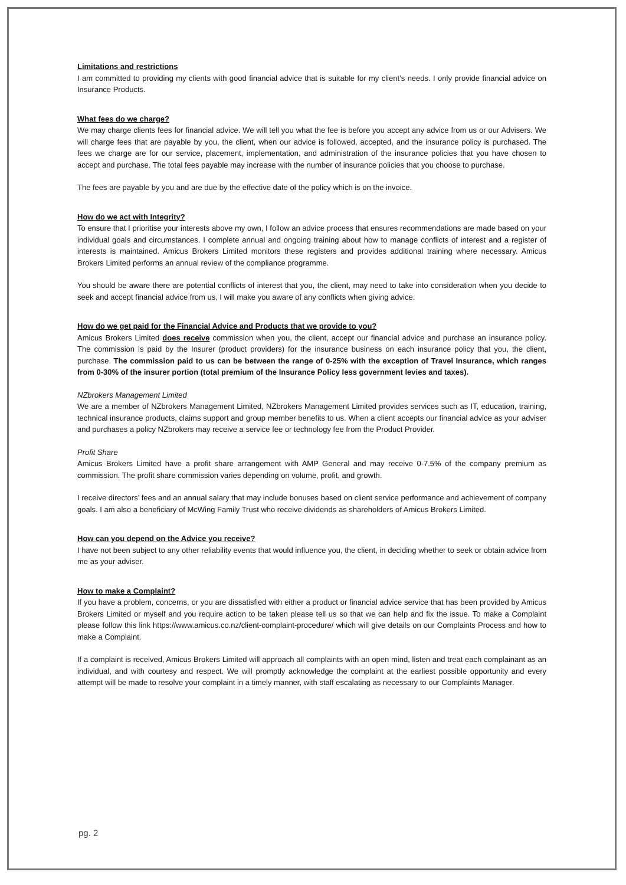Limitations and restrictions
I am committed to providing my clients with good financial advice that is suitable for my client’s needs. I only provide financial advice on Insurance Products.
What fees do we charge?
We may charge clients fees for financial advice. We will tell you what the fee is before you accept any advice from us or our Advisers. We will charge fees that are payable by you, the client, when our advice is followed, accepted, and the insurance policy is purchased. The fees we charge are for our service, placement, implementation, and administration of the insurance policies that you have chosen to accept and purchase. The total fees payable may increase with the number of insurance policies that you choose to purchase.
The fees are payable by you and are due by the effective date of the policy which is on the invoice.
How do we act with Integrity?
To ensure that I prioritise your interests above my own, I follow an advice process that ensures recommendations are made based on your individual goals and circumstances. I complete annual and ongoing training about how to manage conflicts of interest and a register of interests is maintained. Amicus Brokers Limited monitors these registers and provides additional training where necessary. Amicus Brokers Limited performs an annual review of the compliance programme.
You should be aware there are potential conflicts of interest that you, the client, may need to take into consideration when you decide to seek and accept financial advice from us, I will make you aware of any conflicts when giving advice.
How do we get paid for the Financial Advice and Products that we provide to you?
Amicus Brokers Limited does receive commission when you, the client, accept our financial advice and purchase an insurance policy. The commission is paid by the Insurer (product providers) for the insurance business on each insurance policy that you, the client, purchase. The commission paid to us can be between the range of 0-25% with the exception of Travel Insurance, which ranges from 0-30% of the insurer portion (total premium of the Insurance Policy less government levies and taxes).
NZbrokers Management Limited
We are a member of NZbrokers Management Limited, NZbrokers Management Limited provides services such as IT, education, training, technical insurance products, claims support and group member benefits to us. When a client accepts our financial advice as your adviser and purchases a policy NZbrokers may receive a service fee or technology fee from the Product Provider.
Profit Share
Amicus Brokers Limited have a profit share arrangement with AMP General and may receive 0-7.5% of the company premium as commission. The profit share commission varies depending on volume, profit, and growth.
I receive directors’ fees and an annual salary that may include bonuses based on client service performance and achievement of company goals. I am also a beneficiary of McWing Family Trust who receive dividends as shareholders of Amicus Brokers Limited.
How can you depend on the Advice you receive?
I have not been subject to any other reliability events that would influence you, the client, in deciding whether to seek or obtain advice from me as your adviser.
How to make a Complaint?
If you have a problem, concerns, or you are dissatisfied with either a product or financial advice service that has been provided by Amicus Brokers Limited or myself and you require action to be taken please tell us so that we can help and fix the issue. To make a Complaint please follow this link https://www.amicus.co.nz/client-complaint-procedure/ which will give details on our Complaints Process and how to make a Complaint.
If a complaint is received, Amicus Brokers Limited will approach all complaints with an open mind, listen and treat each complainant as an individual, and with courtesy and respect. We will promptly acknowledge the complaint at the earliest possible opportunity and every attempt will be made to resolve your complaint in a timely manner, with staff escalating as necessary to our Complaints Manager.
pg. 2